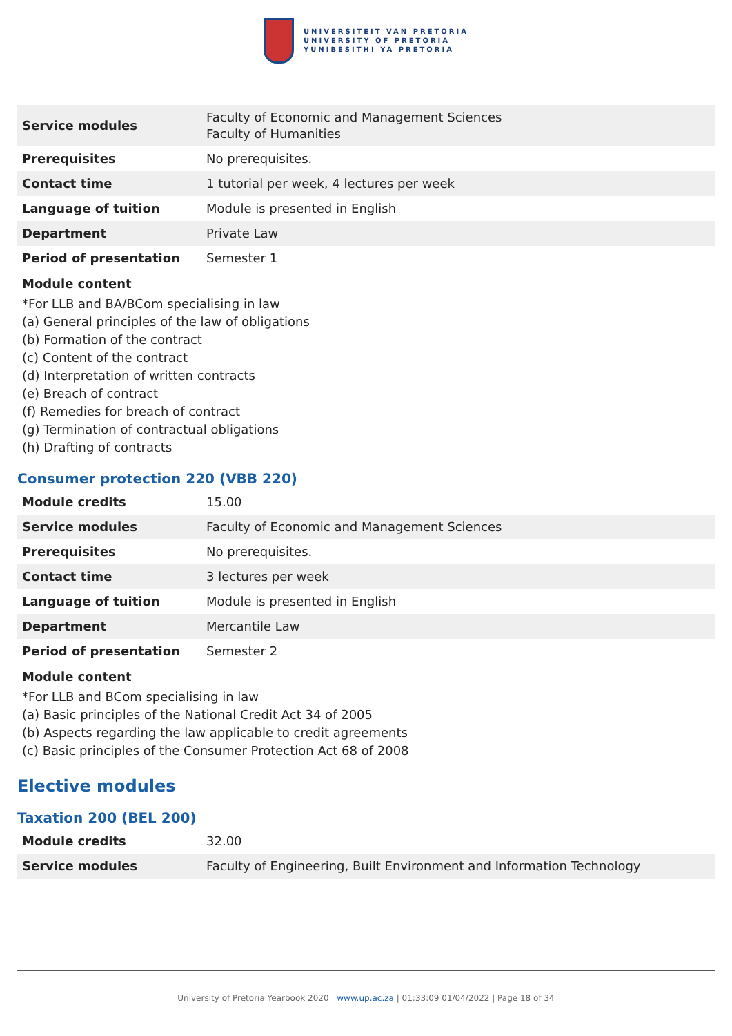UNIVERSITEIT VAN PRETORIA
UNIVERSITY OF PRETORIA
YUNIBESITHI YA PRETORIA
| Service modules | Faculty of Economic and Management Sciences Faculty of Humanities |
| Prerequisites | No prerequisites. |
| Contact time | 1 tutorial per week, 4 lectures per week |
| Language of tuition | Module is presented in English |
| Department | Private Law |
| Period of presentation | Semester 1 |
Module content
*For LLB and BA/BCom specialising in law
(a) General principles of the law of obligations
(b) Formation of the contract
(c) Content of the contract
(d) Interpretation of written contracts
(e) Breach of contract
(f) Remedies for breach of contract
(g) Termination of contractual obligations
(h) Drafting of contracts
Consumer protection 220 (VBB 220)
| Module credits | 15.00 |
| Service modules | Faculty of Economic and Management Sciences |
| Prerequisites | No prerequisites. |
| Contact time | 3 lectures per week |
| Language of tuition | Module is presented in English |
| Department | Mercantile Law |
| Period of presentation | Semester 2 |
Module content
*For LLB and BCom specialising in law
(a) Basic principles of the National Credit Act 34 of 2005
(b) Aspects regarding the law applicable to credit agreements
(c) Basic principles of the Consumer Protection Act 68 of 2008
Elective modules
Taxation 200 (BEL 200)
| Module credits | 32.00 |
| Service modules | Faculty of Engineering, Built Environment and Information Technology |
University of Pretoria Yearbook 2020 | www.up.ac.za | 01:33:09 01/04/2022 | Page 18 of 34